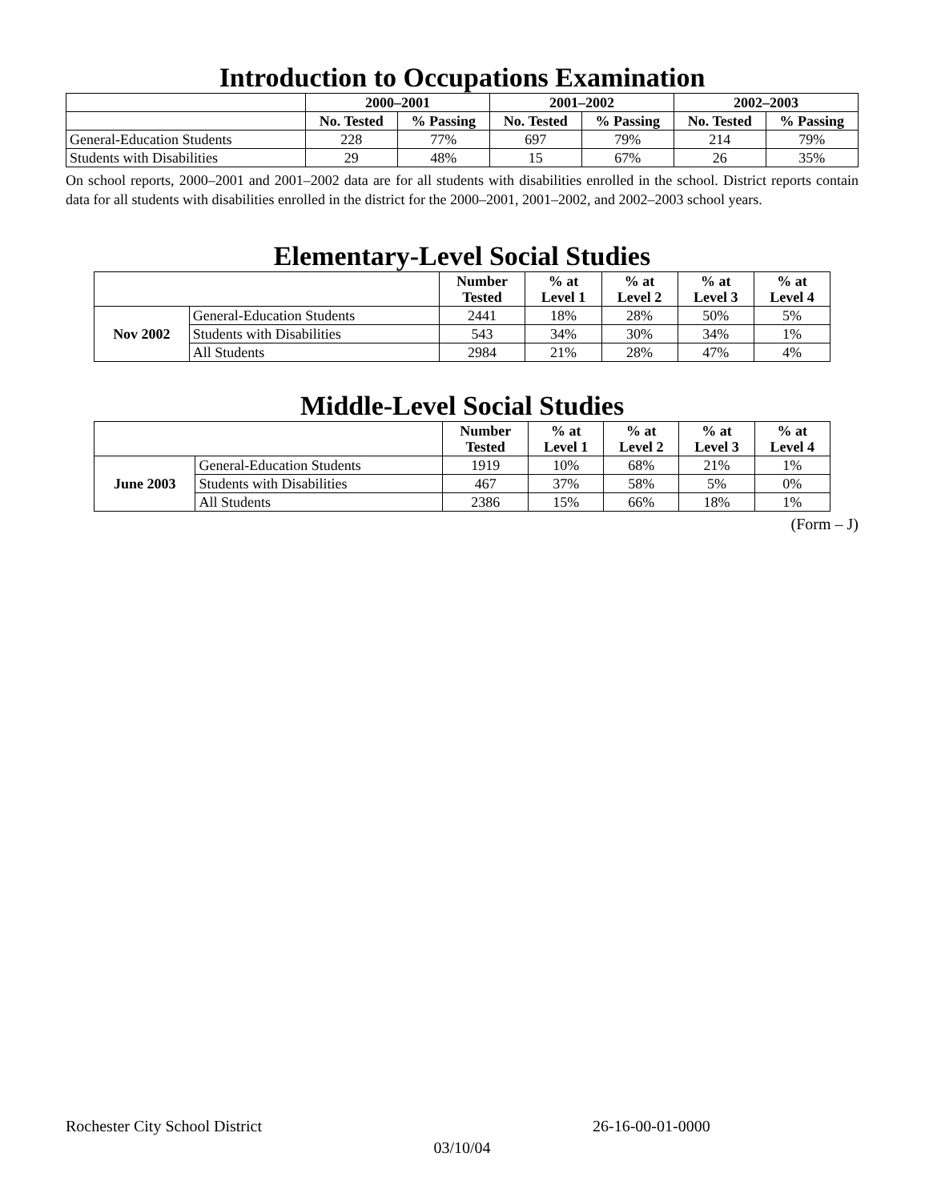Introduction to Occupations Examination
| | 2000–2001 | | 2001–2002 | | 2002–2003 | |
| | No. Tested | % Passing | No. Tested | % Passing | No. Tested | % Passing |
| General-Education Students | 228 | 77% | 697 | 79% | 214 | 79% |
| Students with Disabilities | 29 | 48% | 15 | 67% | 26 | 35% |
On school reports, 2000–2001 and 2001–2002 data are for all students with disabilities enrolled in the school. District reports contain data for all students with disabilities enrolled in the district for the 2000–2001, 2001–2002, and 2002–2003 school years.
Elementary-Level Social Studies
| | | Number Tested | % at Level 1 | % at Level 2 | % at Level 3 | % at Level 4 |
| Nov 2002 | General-Education Students | 2441 | 18% | 28% | 50% | 5% |
| | Students with Disabilities | 543 | 34% | 30% | 34% | 1% |
| | All Students | 2984 | 21% | 28% | 47% | 4% |
Middle-Level Social Studies
| | | Number Tested | % at Level 1 | % at Level 2 | % at Level 3 | % at Level 4 |
| June 2003 | General-Education Students | 1919 | 10% | 68% | 21% | 1% |
| | Students with Disabilities | 467 | 37% | 58% | 5% | 0% |
| | All Students | 2386 | 15% | 66% | 18% | 1% |
(Form – J)
Rochester City School District 26-16-00-01-0000
03/10/04